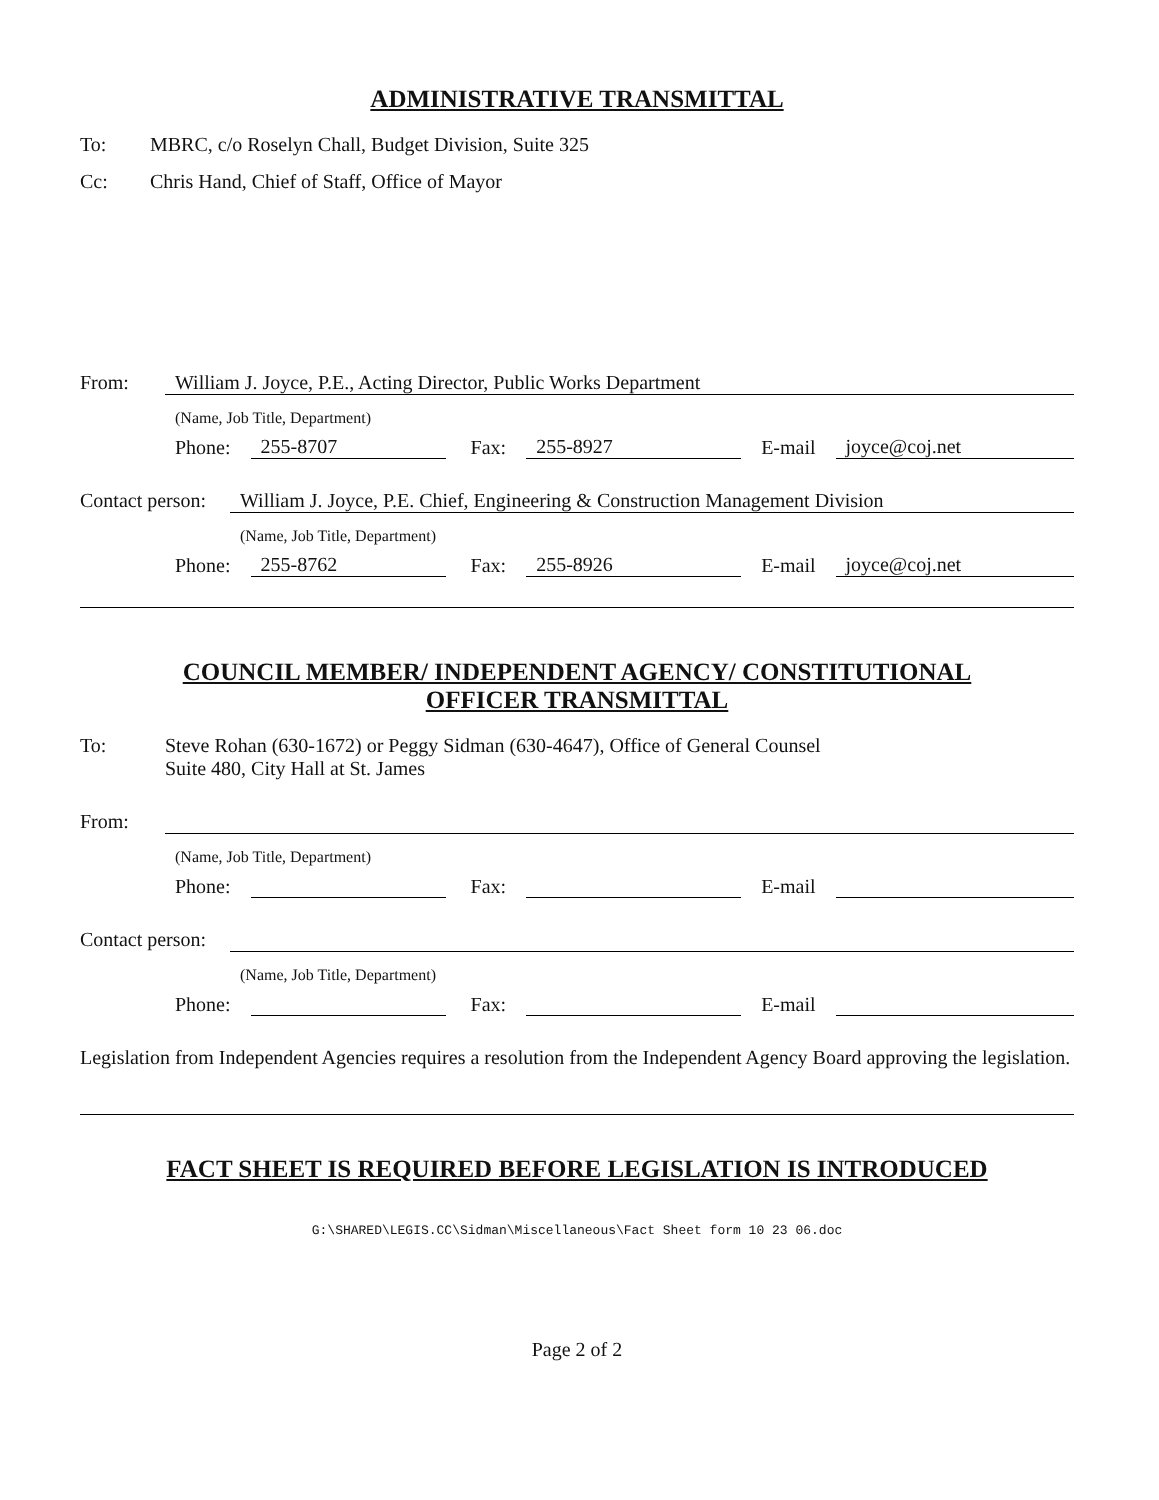ADMINISTRATIVE TRANSMITTAL
To: MBRC, c/o Roselyn Chall, Budget Division, Suite 325
Cc: Chris Hand, Chief of Staff, Office of Mayor
From: William J. Joyce, P.E., Acting Director, Public Works Department
(Name, Job Title, Department)
Phone:
255-8707
Fax:
255-8927
E-mail
joyce@coj.net
Contact person:
William J. Joyce, P.E. Chief, Engineering & Construction Management Division
(Name, Job Title, Department)
Phone:
255-8762
Fax:
255-8926
E-mail
joyce@coj.net
COUNCIL MEMBER/ INDEPENDENT AGENCY/ CONSTITUTIONAL
OFFICER TRANSMITTAL
To: Steve Rohan (630-1672) or Peggy Sidman (630-4647), Office of General Counsel
Suite 480, City Hall at St. James
From:
(Name, Job Title, Department)
Phone:
Fax:
E-mail
Contact person:
(Name, Job Title, Department)
Phone:
Fax:
E-mail
Legislation from Independent Agencies requires a resolution from the Independent Agency Board approving the legislation.
FACT SHEET IS REQUIRED BEFORE LEGISLATION IS INTRODUCED
G:\SHARED\LEGIS.CC\Sidman\Miscellaneous\Fact Sheet form 10 23 06.doc
Page 2 of 2